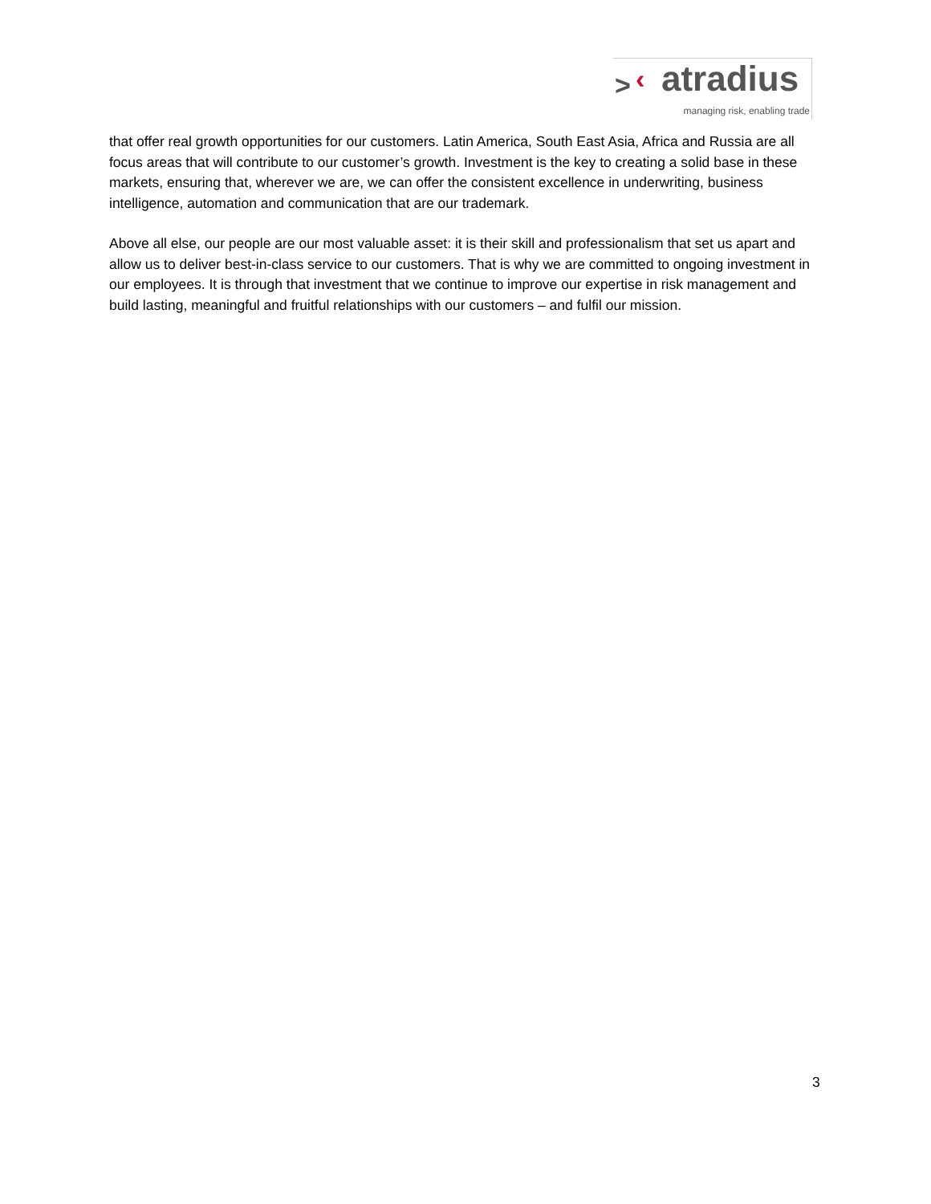> ‹ atradius
managing risk, enabling trade
that offer real growth opportunities for our customers. Latin America, South East Asia, Africa and Russia are all focus areas that will contribute to our customer’s growth. Investment is the key to creating a solid base in these markets, ensuring that, wherever we are, we can offer the consistent excellence in underwriting, business intelligence, automation and communication that are our trademark.
Above all else, our people are our most valuable asset: it is their skill and professionalism that set us apart and allow us to deliver best-in-class service to our customers. That is why we are committed to ongoing investment in our employees. It is through that investment that we continue to improve our expertise in risk management and build lasting, meaningful and fruitful relationships with our customers – and fulfil our mission.
3